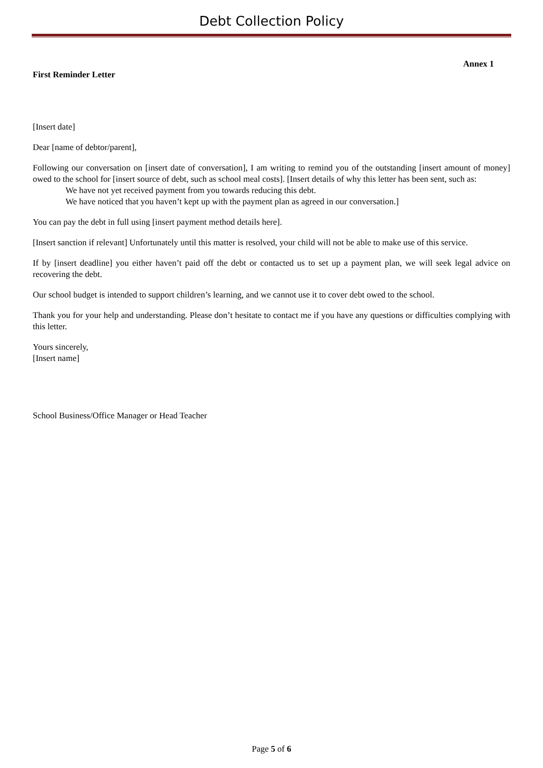Debt Collection Policy
Annex 1
First Reminder Letter
[Insert date]
Dear [name of debtor/parent],
Following our conversation on [insert date of conversation], I am writing to remind you of the outstanding [insert amount of money] owed to the school for [insert source of debt, such as school meal costs]. [Insert details of why this letter has been sent, such as:
We have not yet received payment from you towards reducing this debt.
We have noticed that you haven’t kept up with the payment plan as agreed in our conversation.]
You can pay the debt in full using [insert payment method details here].
[Insert sanction if relevant] Unfortunately until this matter is resolved, your child will not be able to make use of this service.
If by [insert deadline] you either haven’t paid off the debt or contacted us to set up a payment plan, we will seek legal advice on recovering the debt.
Our school budget is intended to support children’s learning, and we cannot use it to cover debt owed to the school.
Thank you for your help and understanding. Please don’t hesitate to contact me if you have any questions or difficulties complying with this letter.
Yours sincerely,
[Insert name]
School Business/Office Manager or Head Teacher
Page 5 of 6